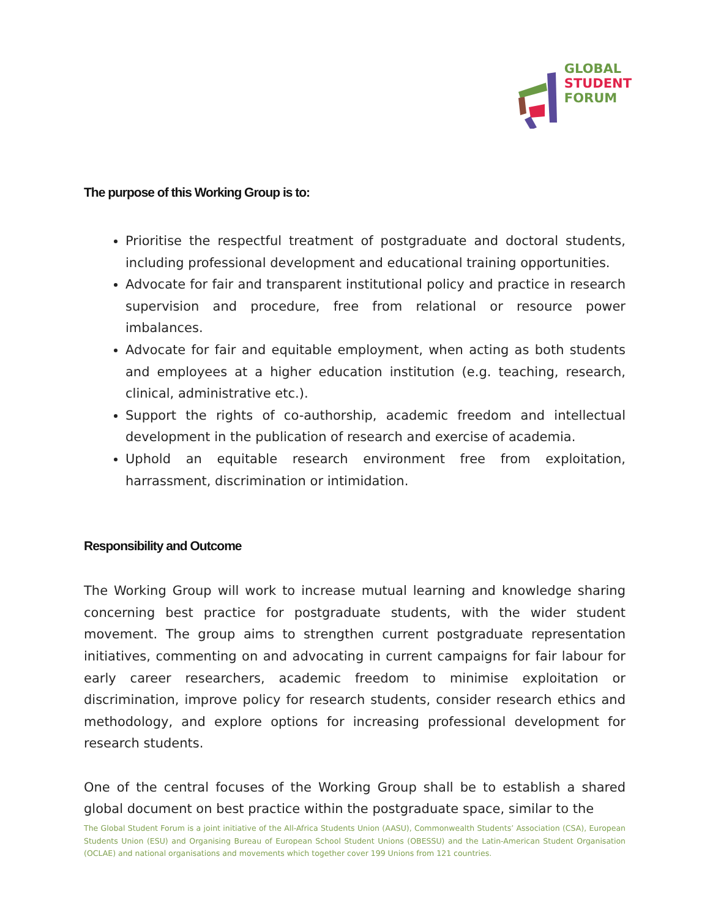GLOBAL
STUDENT
FORUM
The purpose of this Working Group is to:
Prioritise the respectful treatment of postgraduate and doctoral students, including professional development and educational training opportunities.
Advocate for fair and transparent institutional policy and practice in research supervision and procedure, free from relational or resource power imbalances.
Advocate for fair and equitable employment, when acting as both students and employees at a higher education institution (e.g. teaching, research, clinical, administrative etc.).
Support the rights of co-authorship, academic freedom and intellectual development in the publication of research and exercise of academia.
Uphold an equitable research environment free from exploitation, harrassment, discrimination or intimidation.
Responsibility and Outcome
The Working Group will work to increase mutual learning and knowledge sharing concerning best practice for postgraduate students, with the wider student movement. The group aims to strengthen current postgraduate representation initiatives, commenting on and advocating in current campaigns for fair labour for early career researchers, academic freedom to minimise exploitation or discrimination, improve policy for research students, consider research ethics and methodology, and explore options for increasing professional development for research students.
One of the central focuses of the Working Group shall be to establish a shared global document on best practice within the postgraduate space, similar to the
The Global Student Forum is a joint initiative of the All-Africa Students Union (AASU), Commonwealth Students’ Association (CSA), European Students Union (ESU) and Organising Bureau of European School Student Unions (OBESSU) and the Latin-American Student Organisation (OCLAE) and national organisations and movements which together cover 199 Unions from 121 countries.